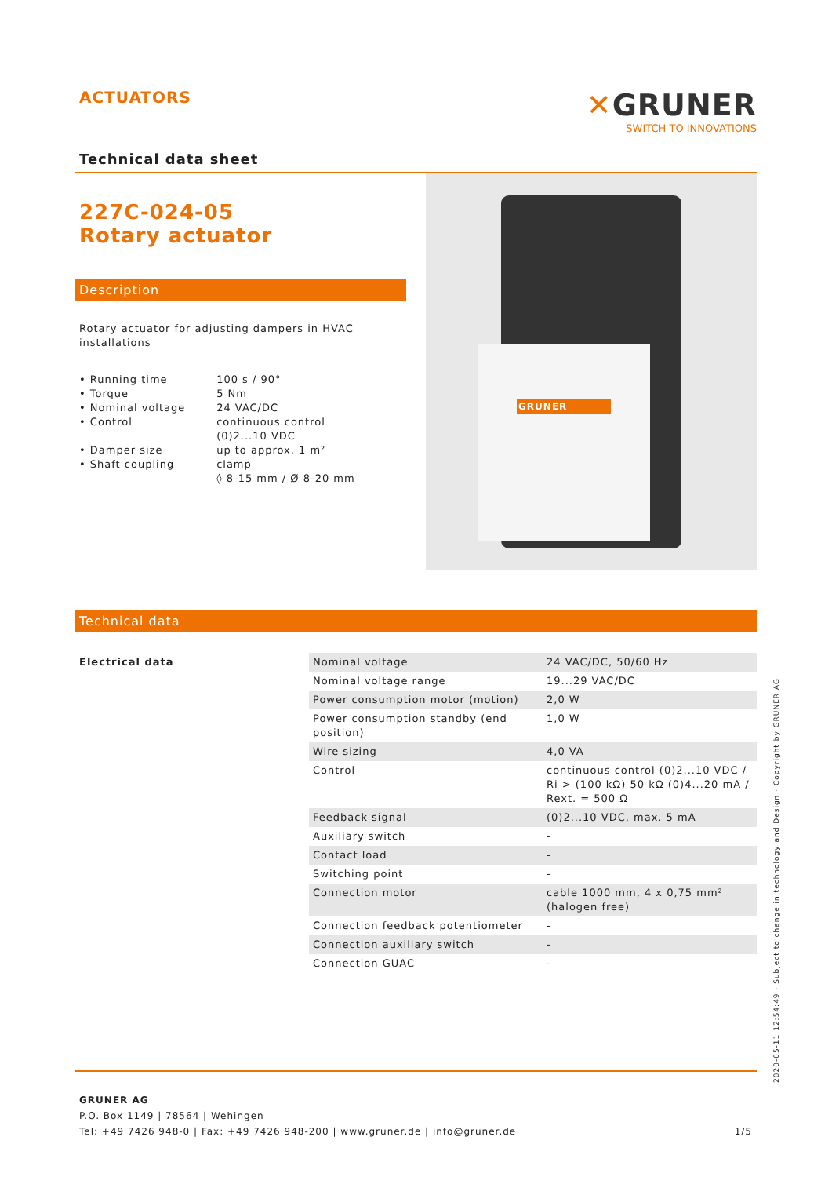ACTUATORS
Technical data sheet
✕GRUNER
SWITCH TO INNOVATIONS
227C-024-05
Rotary actuator
Description
Rotary actuator for adjusting dampers in HVAC installations
| • Running time • Torque • Nominal voltage • Control • Damper size • Shaft coupling | 100 s / 90° 5 Nm 24 VAC/DC continuous control (0)2...10 VDC up to approx. 1 m² clamp ◊ 8-15 mm / Ø 8-20 mm |
GRUNER
Technical data
| Electrical data | Nominal voltage | 24 VAC/DC, 50/60 Hz |
| | Nominal voltage range | 19...29 VAC/DC |
| | Power consumption motor (motion) | 2,0 W |
| | Power consumption standby (end position) | 1,0 W |
| | Wire sizing | 4,0 VA |
| | Control | continuous control (0)2...10 VDC / Ri > (100 kΩ) 50 kΩ (0)4...20 mA / Rext. = 500 Ω |
| | Feedback signal | (0)2...10 VDC, max. 5 mA |
| | Auxiliary switch | - |
| | Contact load | - |
| | Switching point | - |
| | Connection motor | cable 1000 mm, 4 x 0,75 mm² (halogen free) |
| | Connection feedback potentiometer | - |
| | Connection auxiliary switch | - |
| | Connection GUAC | - |
GRUNER AG
P.O. Box 1149 | 78564 | Wehingen
Tel: +49 7426 948-0 | Fax: +49 7426 948-200 | www.gruner.de | info@gruner.de 1/5
2020-05-11 12:54:49 · Subject to change in technology and Design · Copyright by GRUNER AG